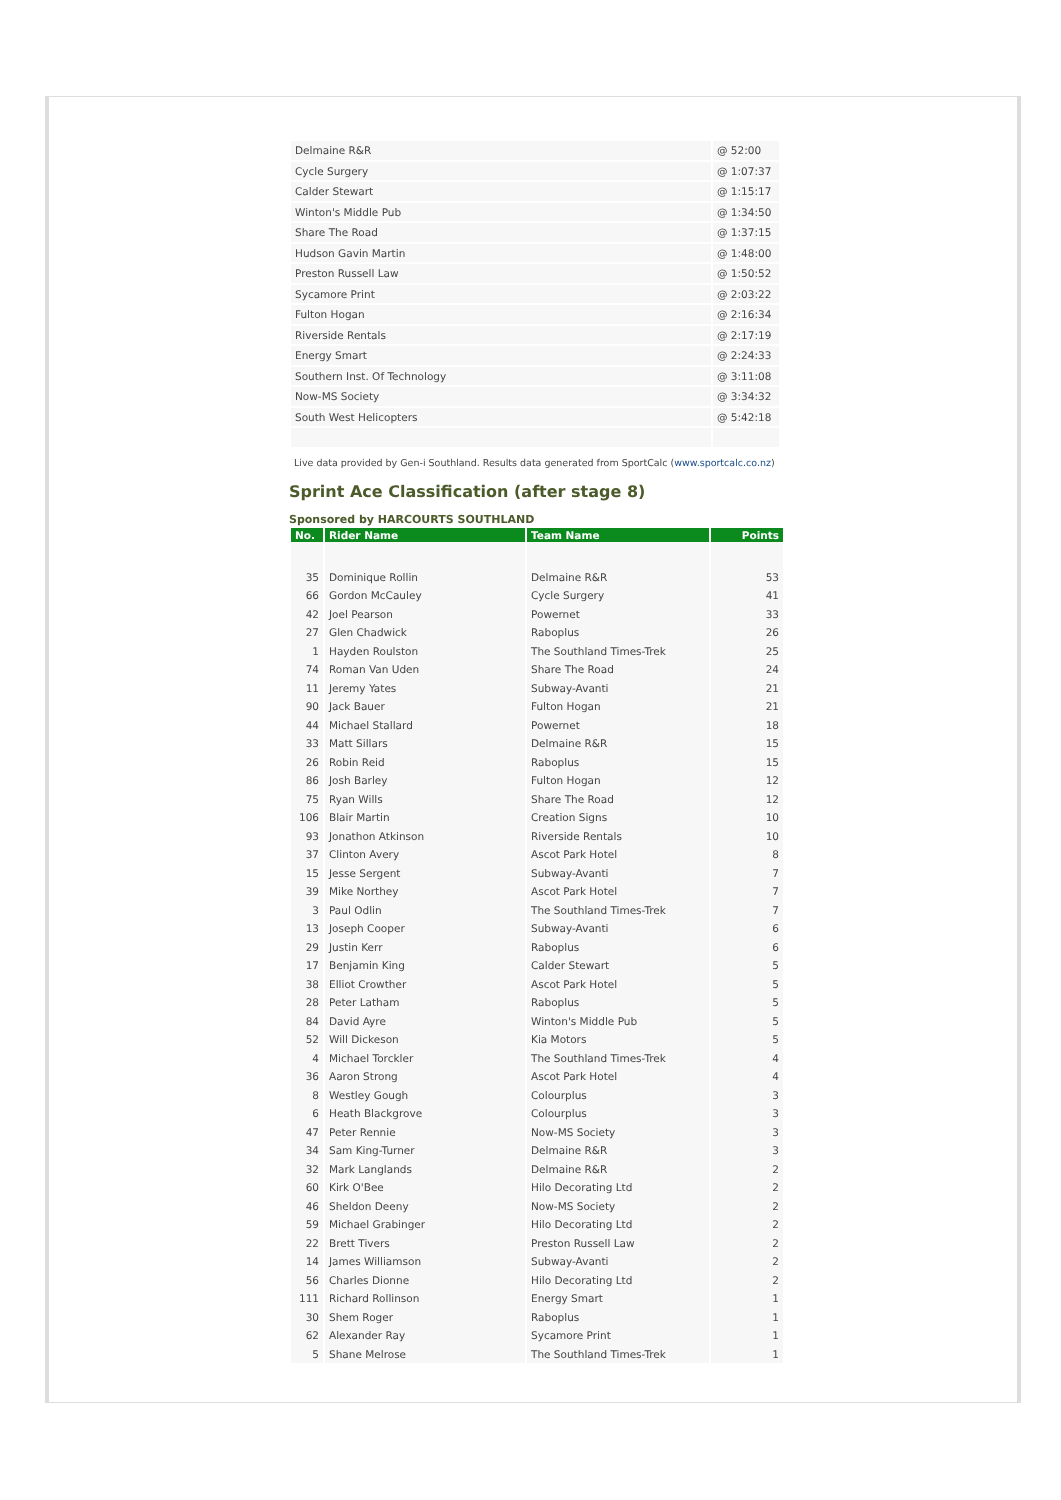| Delmaine R&R | @ 52:00 |
| Cycle Surgery | @ 1:07:37 |
| Calder Stewart | @ 1:15:17 |
| Winton's Middle Pub | @ 1:34:50 |
| Share The Road | @ 1:37:15 |
| Hudson Gavin Martin | @ 1:48:00 |
| Preston Russell Law | @ 1:50:52 |
| Sycamore Print | @ 2:03:22 |
| Fulton Hogan | @ 2:16:34 |
| Riverside Rentals | @ 2:17:19 |
| Energy Smart | @ 2:24:33 |
| Southern Inst. Of Technology | @ 3:11:08 |
| Now-MS Society | @ 3:34:32 |
| South West Helicopters | @ 5:42:18 |
Live data provided by Gen-i Southland. Results data generated from SportCalc (www.sportcalc.co.nz)
Sprint Ace Classification (after stage 8)
Sponsored by HARCOURTS SOUTHLAND
| No. | Rider Name | Team Name | Points |
| --- | --- | --- | --- |
| 35 | Dominique Rollin | Delmaine R&R | 53 |
| 66 | Gordon McCauley | Cycle Surgery | 41 |
| 42 | Joel Pearson | Powernet | 33 |
| 27 | Glen Chadwick | Raboplus | 26 |
| 1 | Hayden Roulston | The Southland Times-Trek | 25 |
| 74 | Roman Van Uden | Share The Road | 24 |
| 11 | Jeremy Yates | Subway-Avanti | 21 |
| 90 | Jack Bauer | Fulton Hogan | 21 |
| 44 | Michael Stallard | Powernet | 18 |
| 33 | Matt Sillars | Delmaine R&R | 15 |
| 26 | Robin Reid | Raboplus | 15 |
| 86 | Josh Barley | Fulton Hogan | 12 |
| 75 | Ryan Wills | Share The Road | 12 |
| 106 | Blair Martin | Creation Signs | 10 |
| 93 | Jonathon Atkinson | Riverside Rentals | 10 |
| 37 | Clinton Avery | Ascot Park Hotel | 8 |
| 15 | Jesse Sergent | Subway-Avanti | 7 |
| 39 | Mike Northey | Ascot Park Hotel | 7 |
| 3 | Paul Odlin | The Southland Times-Trek | 7 |
| 13 | Joseph Cooper | Subway-Avanti | 6 |
| 29 | Justin Kerr | Raboplus | 6 |
| 17 | Benjamin King | Calder Stewart | 5 |
| 38 | Elliot Crowther | Ascot Park Hotel | 5 |
| 28 | Peter Latham | Raboplus | 5 |
| 84 | David Ayre | Winton's Middle Pub | 5 |
| 52 | Will Dickeson | Kia Motors | 5 |
| 4 | Michael Torckler | The Southland Times-Trek | 4 |
| 36 | Aaron Strong | Ascot Park Hotel | 4 |
| 8 | Westley Gough | Colourplus | 3 |
| 6 | Heath Blackgrove | Colourplus | 3 |
| 47 | Peter Rennie | Now-MS Society | 3 |
| 34 | Sam King-Turner | Delmaine R&R | 3 |
| 32 | Mark Langlands | Delmaine R&R | 2 |
| 60 | Kirk O'Bee | Hilo Decorating Ltd | 2 |
| 46 | Sheldon Deeny | Now-MS Society | 2 |
| 59 | Michael Grabinger | Hilo Decorating Ltd | 2 |
| 22 | Brett Tivers | Preston Russell Law | 2 |
| 14 | James Williamson | Subway-Avanti | 2 |
| 56 | Charles Dionne | Hilo Decorating Ltd | 2 |
| 111 | Richard Rollinson | Energy Smart | 1 |
| 30 | Shem Roger | Raboplus | 1 |
| 62 | Alexander Ray | Sycamore Print | 1 |
| 5 | Shane Melrose | The Southland Times-Trek | 1 |